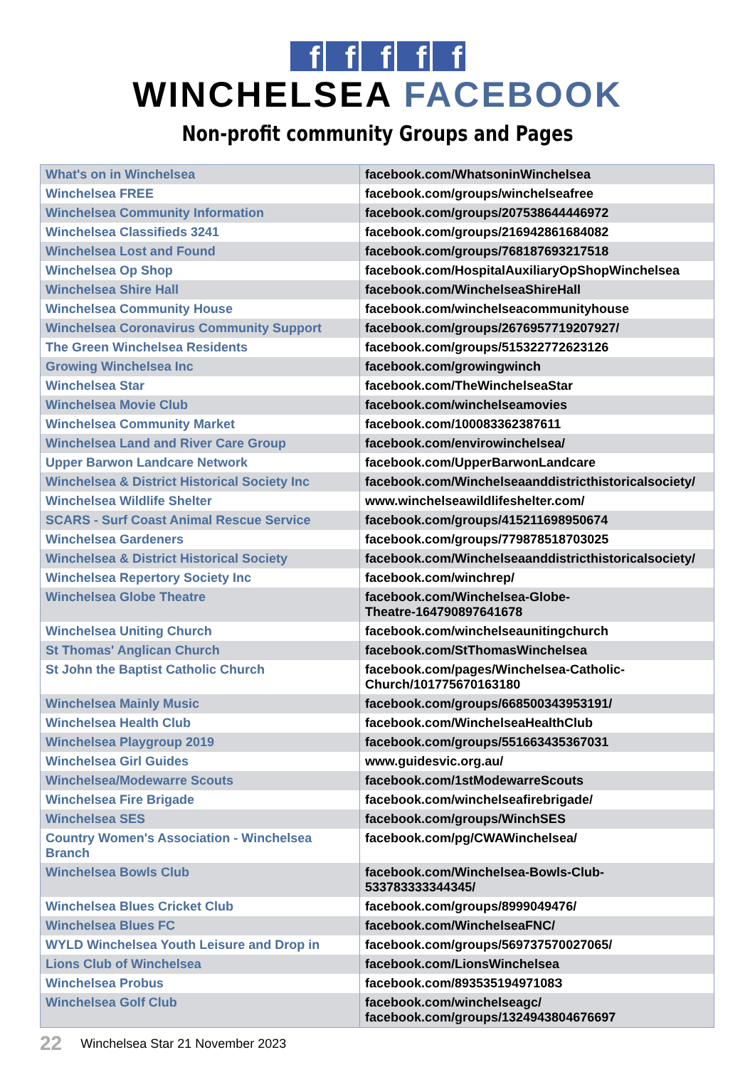fffff
WINCHELSEA FACEBOOK
Non-profit community Groups and Pages
| What's on in Winchelsea | facebook.com/WhatsoninWinchelsea |
| Winchelsea FREE | facebook.com/groups/winchelseafree |
| Winchelsea Community Information | facebook.com/groups/207538644446972 |
| Winchelsea Classifieds 3241 | facebook.com/groups/216942861684082 |
| Winchelsea Lost and Found | facebook.com/groups/768187693217518 |
| Winchelsea Op Shop | facebook.com/HospitalAuxiliaryOpShopWinchelsea |
| Winchelsea Shire Hall | facebook.com/WinchelseaShireHall |
| Winchelsea Community House | facebook.com/winchelseacommunityhouse |
| Winchelsea Coronavirus Community Support | facebook.com/groups/2676957719207927/ |
| The Green Winchelsea Residents | facebook.com/groups/515322772623126 |
| Growing Winchelsea Inc | facebook.com/growingwinch |
| Winchelsea Star | facebook.com/TheWinchelseaStar |
| Winchelsea Movie Club | facebook.com/winchelseamovies |
| Winchelsea Community Market | facebook.com/100083362387611 |
| Winchelsea Land and River Care Group | facebook.com/envirowinchelsea/ |
| Upper Barwon Landcare Network | facebook.com/UpperBarwonLandcare |
| Winchelsea & District Historical Society Inc | facebook.com/Winchelseaanddistricthistoricalsociety/ |
| Winchelsea Wildlife Shelter | www.winchelseawildlifeshelter.com/ |
| SCARS - Surf Coast Animal Rescue Service | facebook.com/groups/415211698950674 |
| Winchelsea Gardeners | facebook.com/groups/779878518703025 |
| Winchelsea & District Historical Society | facebook.com/Winchelseaanddistricthistoricalsociety/ |
| Winchelsea Repertory Society Inc | facebook.com/winchrep/ |
| Winchelsea Globe Theatre | facebook.com/Winchelsea-Globe- Theatre-164790897641678 |
| Winchelsea Uniting Church | facebook.com/winchelseaunitingchurch |
| St Thomas' Anglican Church | facebook.com/StThomasWinchelsea |
| St John the Baptist Catholic Church | facebook.com/pages/Winchelsea-Catholic- Church/101775670163180 |
| Winchelsea Mainly Music | facebook.com/groups/668500343953191/ |
| Winchelsea Health Club | facebook.com/WinchelseaHealthClub |
| Winchelsea Playgroup 2019 | facebook.com/groups/551663435367031 |
| Winchelsea Girl Guides | www.guidesvic.org.au/ |
| Winchelsea/Modewarre Scouts | facebook.com/1stModewarreScouts |
| Winchelsea Fire Brigade | facebook.com/winchelseafirebrigade/ |
| Winchelsea SES | facebook.com/groups/WinchSES |
| Country Women's Association - Winchelsea Branch | facebook.com/pg/CWAWinchelsea/ |
| Winchelsea Bowls Club | facebook.com/Winchelsea-Bowls-Club-533783333344345/ |
| Winchelsea Blues Cricket Club | facebook.com/groups/8999049476/ |
| Winchelsea Blues FC | facebook.com/WinchelseaFNC/ |
| WYLD Winchelsea Youth Leisure and Drop in | facebook.com/groups/569737570027065/ |
| Lions Club of Winchelsea | facebook.com/LionsWinchelsea |
| Winchelsea Probus | facebook.com/89353519497108З |
| Winchelsea Golf Club | facebook.com/winchelseagc/ facebook.com/groups/1324943804676697 |
22 Winchelsea Star 21 November 2023